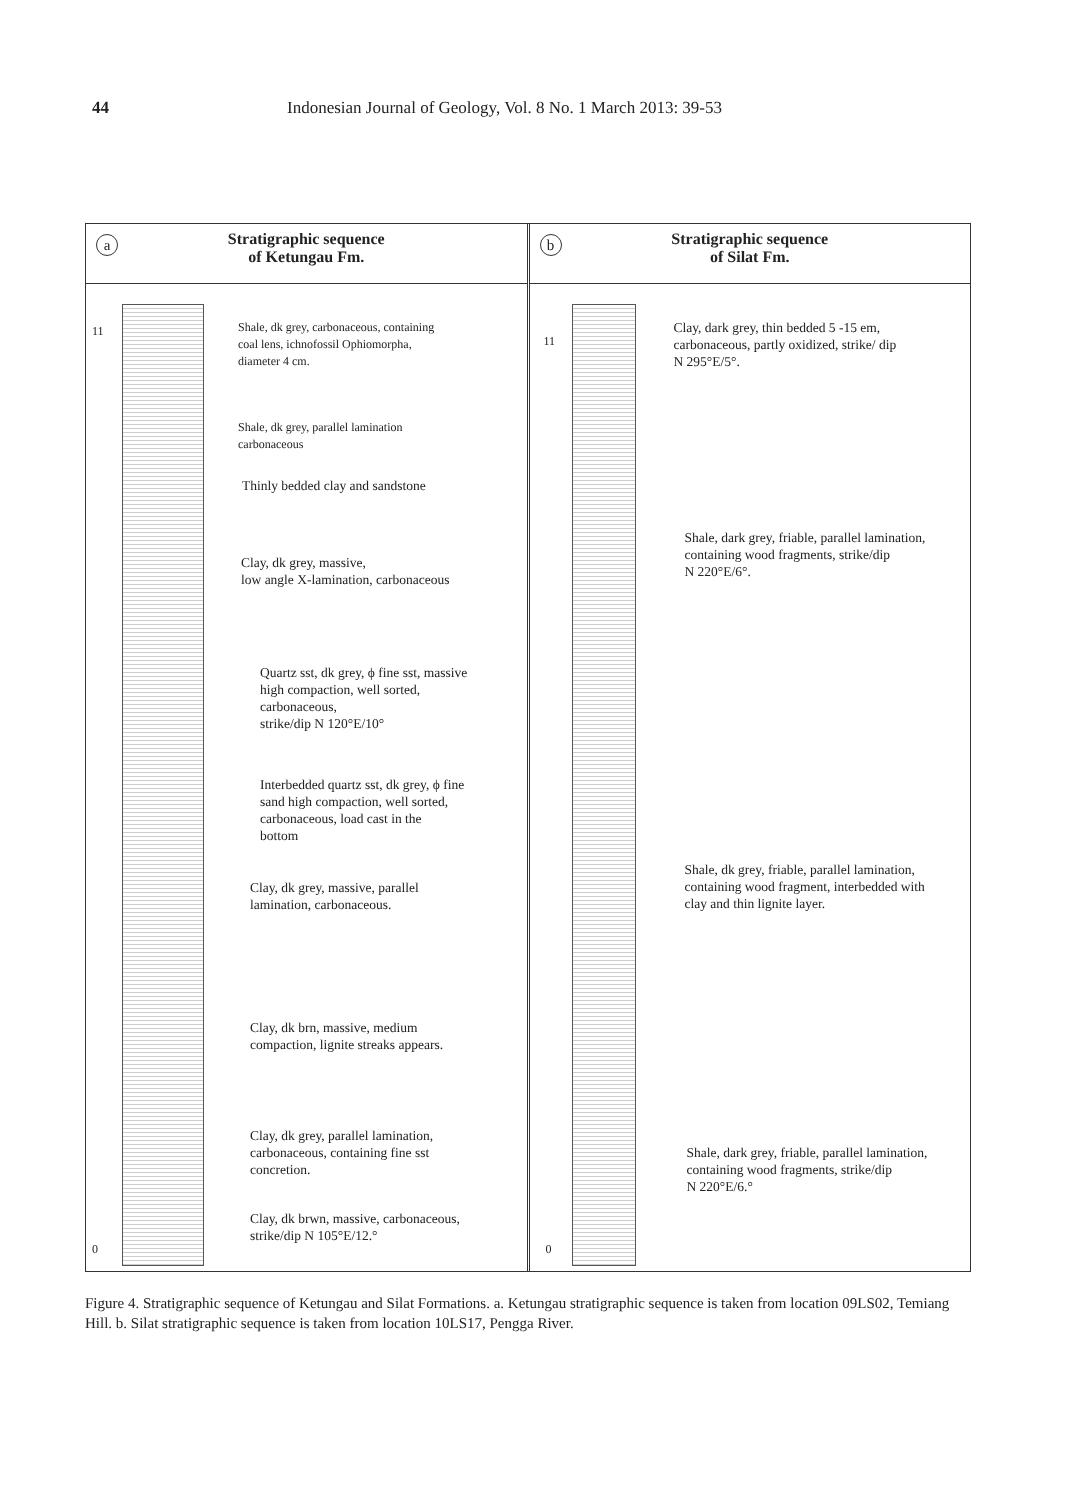44 Indonesian Journal of Geology, Vol. 8 No. 1 March 2013: 39-53
a
Stratigraphic sequence
of Ketungau Fm.
0
11
Shale, dk grey, carbonaceous, containing
coal lens, ichnofossil Ophiomorpha,
diameter 4 cm.
Shale, dk grey, parallel lamination
carbonaceous
Thinly bedded clay and sandstone
Clay, dk grey, massive,
low angle X-lamination, carbonaceous
Quartz sst, dk grey, ϕ fine sst, massive
high compaction, well sorted,
carbonaceous,
strike/dip N 120°E/10°
Interbedded quartz sst, dk grey, ϕ fine
sand high compaction, well sorted,
carbonaceous, load cast in the
bottom
Clay, dk grey, massive, parallel
lamination, carbonaceous.
Clay, dk brn, massive, medium
compaction, lignite streaks appears.
Clay, dk grey, parallel lamination,
carbonaceous, containing fine sst
concretion.
Clay, dk brwn, massive, carbonaceous,
strike/dip N 105°E/12.°
b
Stratigraphic sequence
of Silat Fm.
0
11
Clay, dark grey, thin bedded 5 -15 em,
carbonaceous, partly oxidized, strike/ dip
N 295°E/5°.
Shale, dark grey, friable, parallel lamination,
containing wood fragments, strike/dip
N 220°E/6°.
Shale, dk grey, friable, parallel lamination,
containing wood fragment, interbedded with
clay and thin lignite layer.
Shale, dark grey, friable, parallel lamination,
containing wood fragments, strike/dip
N 220°E/6.°
Figure 4. Stratigraphic sequence of Ketungau and Silat Formations. a. Ketungau stratigraphic sequence is taken from location 09LS02, Temiang Hill. b. Silat stratigraphic sequence is taken from location 10LS17, Pengga River.